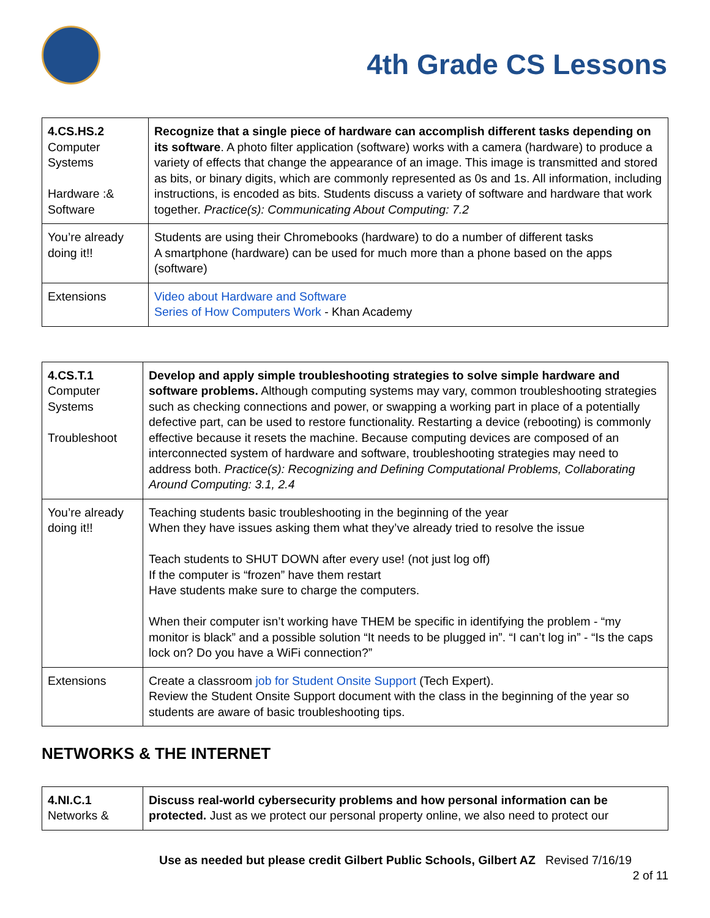4th Grade CS Lessons
| 4.CS.HS.2 Computer Systems Hardware :& Software | Recognize that a single piece of hardware can accomplish different tasks depending on its software . A photo filter application (software) works with a camera (hardware) to produce a variety of effects that change the appearance of an image. This image is transmitted and stored as bits, or binary digits, which are commonly represented as 0s and 1s. All information, including instructions, is encoded as bits. Students discuss a variety of software and hardware that work together. Practice(s): Communicating About Computing: 7.2 |
| You’re already doing it!! | Students are using their Chromebooks (hardware) to do a number of different tasks A smartphone (hardware) can be used for much more than a phone based on the apps (software) |
| Extensions | Video about Hardware and Software Series of How Computers Work - Khan Academy |
| 4.CS.T.1 Computer Systems Troubleshoot | Develop and apply simple troubleshooting strategies to solve simple hardware and software problems. Although computing systems may vary, common troubleshooting strategies such as checking connections and power, or swapping a working part in place of a potentially defective part, can be used to restore functionality. Restarting a device (rebooting) is commonly effective because it resets the machine. Because computing devices are composed of an interconnected system of hardware and software, troubleshooting strategies may need to address both. Practice(s): Recognizing and Defining Computational Problems, Collaborating Around Computing: 3.1, 2.4 |
| You’re already doing it!! | Teaching students basic troubleshooting in the beginning of the year When they have issues asking them what they’ve already tried to resolve the issue Teach students to SHUT DOWN after every use! (not just log off) If the computer is “frozen” have them restart Have students make sure to charge the computers. When their computer isn’t working have THEM be specific in identifying the problem - “my monitor is black” and a possible solution “It needs to be plugged in”. “I can’t log in” - “Is the caps lock on? Do you have a WiFi connection?” |
| Extensions | Create a classroom job for Student Onsite Support (Tech Expert). Review the Student Onsite Support document with the class in the beginning of the year so students are aware of basic troubleshooting tips. |
NETWORKS & THE INTERNET
| 4.NI.C.1 Networks & | Discuss real-world cybersecurity problems and how personal information can be protected. Just as we protect our personal property online, we also need to protect our |
Use as needed but please credit Gilbert Public Schools, Gilbert AZ Revised 7/16/19
2 of 11